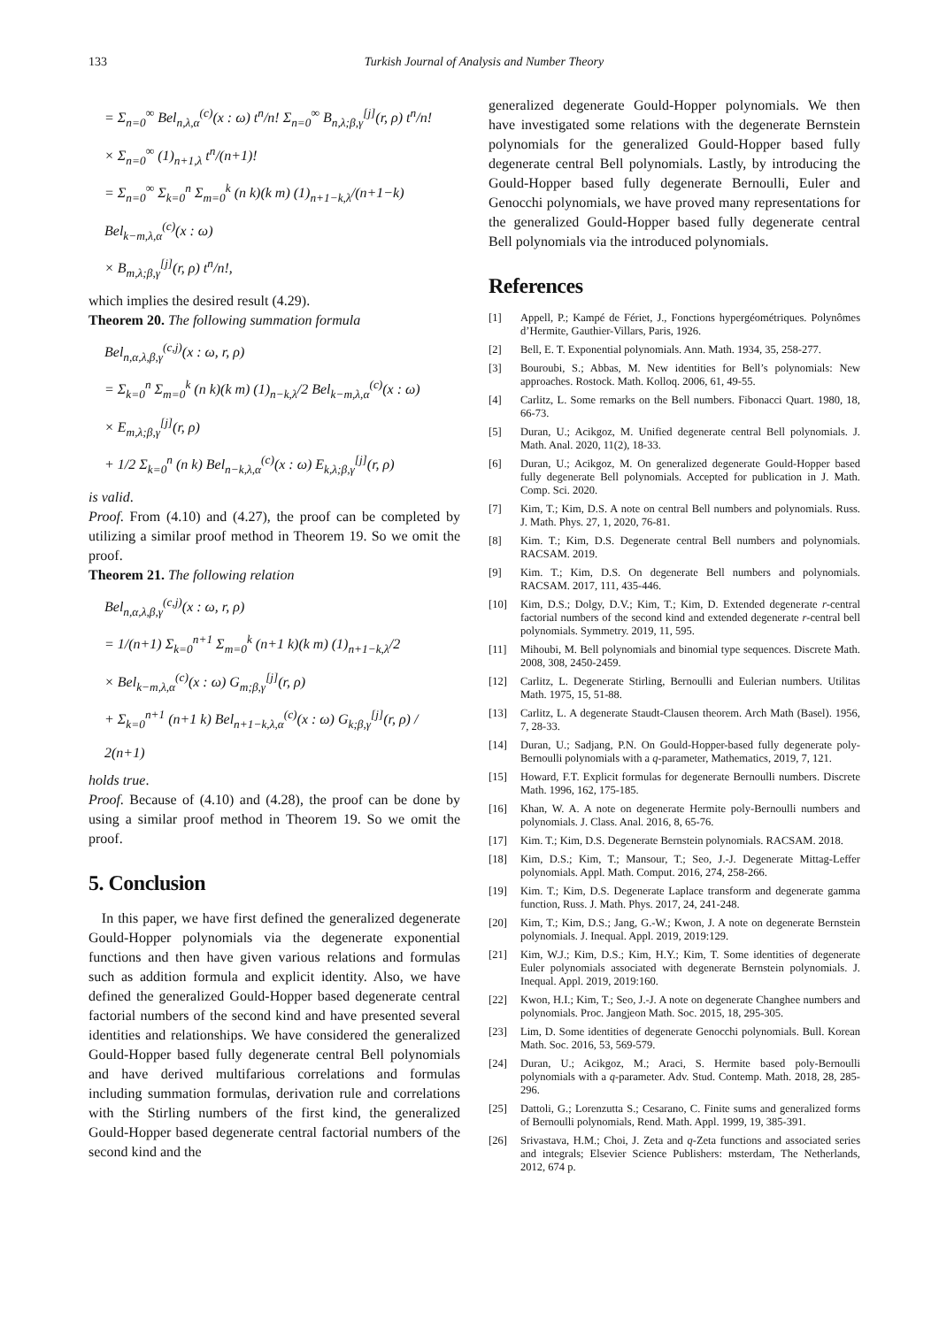133 Turkish Journal of Analysis and Number Theory
= Σ<sub>n=0</sub><sup>∞</sup> Bel<sub>n,λ,α</sub><sup>(c)</sup>(x : ω) t<sup>n</sup>/n! Σ<sub>n=0</sub><sup>∞</sup> B<sub>n,λ;β,γ</sub><sup>[j]</sup>(r, ρ) t<sup>n</sup>/n!
× Σ<sub>n=0</sub><sup>∞</sup> (1)<sub>n+1,λ</sub> t<sup>n</sup>/(n+1)!
= Σ<sub>n=0</sub><sup>∞</sup> Σ<sub>k=0</sub><sup>n</sup> Σ<sub>m=0</sub><sup>k</sup> (n k)(k m) (1)<sub>n+1−k,λ</sub>/(n+1−k) Bel<sub>k−m,λ,α</sub><sup>(c)</sup>(x : ω)
× B<sub>m,λ;β,γ</sub><sup>[j]</sup>(r, ρ) t<sup>n</sup>/n!,
which implies the desired result (4.29).
Theorem 20. The following summation formula
Bel<sub>n,α,λ,β,γ</sub><sup>(c,j)</sup>(x : ω, r, ρ)
= Σ<sub>k=0</sub><sup>n</sup> Σ<sub>m=0</sub><sup>k</sup> (n k)(k m) (1)<sub>n−k,λ</sub>/2 Bel<sub>k−m,λ,α</sub><sup>(c)</sup>(x : ω)
× E<sub>m,λ;β,γ</sub><sup>[j]</sup>(r, ρ)
+ 1/2 Σ<sub>k=0</sub><sup>n</sup> (n k) Bel<sub>n−k,λ,α</sub><sup>(c)</sup>(x : ω) E<sub>k,λ;β,γ</sub><sup>[j]</sup>(r, ρ)
is valid.
Proof. From (4.10) and (4.27), the proof can be completed by utilizing a similar proof method in Theorem 19. So we omit the proof.
Theorem 21. The following relation
Bel<sub>n,α,λ,β,γ</sub><sup>(c,j)</sup>(x : ω, r, ρ)
= 1/(n+1) Σ<sub>k=0</sub><sup>n+1</sup> Σ<sub>m=0</sub><sup>k</sup> (n+1 k)(k m) (1)<sub>n+1−k,λ</sub>/2
× Bel<sub>k−m,λ,α</sub><sup>(c)</sup>(x : ω) G<sub>m;β,γ</sub><sup>[j]</sup>(r, ρ)
+ Σ<sub>k=0</sub><sup>n+1</sup> (n+1 k) Bel<sub>n+1−k,λ,α</sub><sup>(c)</sup>(x : ω) G<sub>k;β,γ</sub><sup>[j]</sup>(r, ρ) / 2(n+1)
holds true.
Proof. Because of (4.10) and (4.28), the proof can be done by using a similar proof method in Theorem 19. So we omit the proof.
5. Conclusion
In this paper, we have first defined the generalized degenerate Gould-Hopper polynomials via the degenerate exponential functions and then have given various relations and formulas such as addition formula and explicit identity. Also, we have defined the generalized Gould-Hopper based degenerate central factorial numbers of the second kind and have presented several identities and relationships. We have considered the generalized Gould-Hopper based fully degenerate central Bell polynomials and have derived multifarious correlations and formulas including summation formulas, derivation rule and correlations with the Stirling numbers of the first kind, the generalized Gould-Hopper based degenerate central factorial numbers of the second kind and the
generalized degenerate Gould-Hopper polynomials. We then have investigated some relations with the degenerate Bernstein polynomials for the generalized Gould-Hopper based fully degenerate central Bell polynomials. Lastly, by introducing the Gould-Hopper based fully degenerate Bernoulli, Euler and Genocchi polynomials, we have proved many representations for the generalized Gould-Hopper based fully degenerate central Bell polynomials via the introduced polynomials.
References
[1] Appell, P.; Kampé de Fériet, J., Fonctions hypergéométriques. Polynômes d’Hermite, Gauthier-Villars, Paris, 1926.
[2] Bell, E. T. Exponential polynomials. Ann. Math. 1934, 35, 258-277.
[3] Bouroubi, S.; Abbas, M. New identities for Bell’s polynomials: New approaches. Rostock. Math. Kolloq. 2006, 61, 49-55.
[4] Carlitz, L. Some remarks on the Bell numbers. Fibonacci Quart. 1980, 18, 66-73.
[5] Duran, U.; Acikgoz, M. Unified degenerate central Bell polynomials. J. Math. Anal. 2020, 11(2), 18-33.
[6] Duran, U.; Acikgoz, M. On generalized degenerate Gould-Hopper based fully degenerate Bell polynomials. Accepted for publication in J. Math. Comp. Sci. 2020.
[7] Kim, T.; Kim, D.S. A note on central Bell numbers and polynomials. Russ. J. Math. Phys. 27, 1, 2020, 76-81.
[8] Kim. T.; Kim, D.S. Degenerate central Bell numbers and polynomials. RACSAM. 2019.
[9] Kim. T.; Kim, D.S. On degenerate Bell numbers and polynomials. RACSAM. 2017, 111, 435-446.
[10] Kim, D.S.; Dolgy, D.V.; Kim, T.; Kim, D. Extended degenerate r-central factorial numbers of the second kind and extended degenerate r-central bell polynomials. Symmetry. 2019, 11, 595.
[11] Mihoubi, M. Bell polynomials and binomial type sequences. Discrete Math. 2008, 308, 2450-2459.
[12] Carlitz, L. Degenerate Stirling, Bernoulli and Eulerian numbers. Utilitas Math. 1975, 15, 51-88.
[13] Carlitz, L. A degenerate Staudt-Clausen theorem. Arch Math (Basel). 1956, 7, 28-33.
[14] Duran, U.; Sadjang, P.N. On Gould-Hopper-based fully degenerate poly-Bernoulli polynomials with a q-parameter, Mathematics, 2019, 7, 121.
[15] Howard, F.T. Explicit formulas for degenerate Bernoulli numbers. Discrete Math. 1996, 162, 175-185.
[16] Khan, W. A. A note on degenerate Hermite poly-Bernoulli numbers and polynomials. J. Class. Anal. 2016, 8, 65-76.
[17] Kim. T.; Kim, D.S. Degenerate Bernstein polynomials. RACSAM. 2018.
[18] Kim, D.S.; Kim, T.; Mansour, T.; Seo, J.-J. Degenerate Mittag-Leffer polynomials. Appl. Math. Comput. 2016, 274, 258-266.
[19] Kim. T.; Kim, D.S. Degenerate Laplace transform and degenerate gamma function, Russ. J. Math. Phys. 2017, 24, 241-248.
[20] Kim, T.; Kim, D.S.; Jang, G.-W.; Kwon, J. A note on degenerate Bernstein polynomials. J. Inequal. Appl. 2019, 2019:129.
[21] Kim, W.J.; Kim, D.S.; Kim, H.Y.; Kim, T. Some identities of degenerate Euler polynomials associated with degenerate Bernstein polynomials. J. Inequal. Appl. 2019, 2019:160.
[22] Kwon, H.I.; Kim, T.; Seo, J.-J. A note on degenerate Changhee numbers and polynomials. Proc. Jangjeon Math. Soc. 2015, 18, 295-305.
[23] Lim, D. Some identities of degenerate Genocchi polynomials. Bull. Korean Math. Soc. 2016, 53, 569-579.
[24] Duran, U.; Acikgoz, M.; Araci, S. Hermite based poly-Bernoulli polynomials with a q-parameter. Adv. Stud. Contemp. Math. 2018, 28, 285-296.
[25] Dattoli, G.; Lorenzutta S.; Cesarano, C. Finite sums and generalized forms of Bernoulli polynomials, Rend. Math. Appl. 1999, 19, 385-391.
[26] Srivastava, H.M.; Choi, J. Zeta and q-Zeta functions and associated series and integrals; Elsevier Science Publishers: msterdam, The Netherlands, 2012, 674 p.